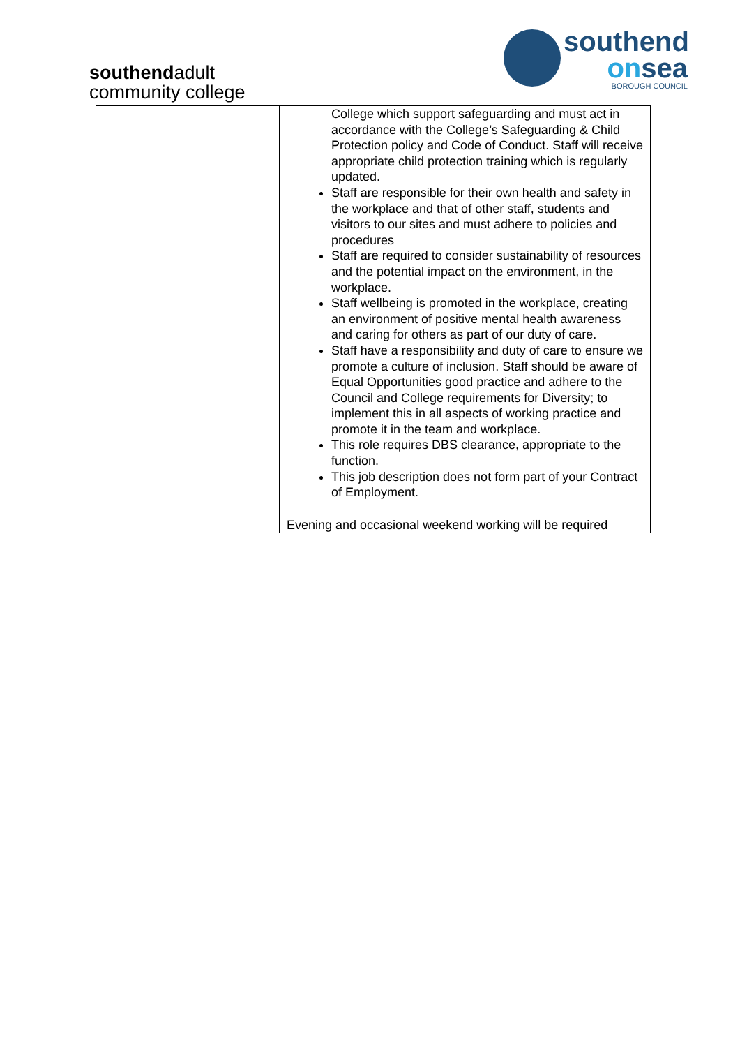southendadult
community college
southend
onsea
BOROUGH COUNCIL
| | College which support safeguarding and must act in accordance with the College’s Safeguarding & Child Protection policy and Code of Conduct. Staff will receive appropriate child protection training which is regularly updated. Staff are responsible for their own health and safety in the workplace and that of other staff, students and visitors to our sites and must adhere to policies and procedures Staff are required to consider sustainability of resources and the potential impact on the environment, in the workplace. Staff wellbeing is promoted in the workplace, creating an environment of positive mental health awareness and caring for others as part of our duty of care. Staff have a responsibility and duty of care to ensure we promote a culture of inclusion. Staff should be aware of Equal Opportunities good practice and adhere to the Council and College requirements for Diversity; to implement this in all aspects of working practice and promote it in the team and workplace. This role requires DBS clearance, appropriate to the function. This job description does not form part of your Contract of Employment. Evening and occasional weekend working will be required |